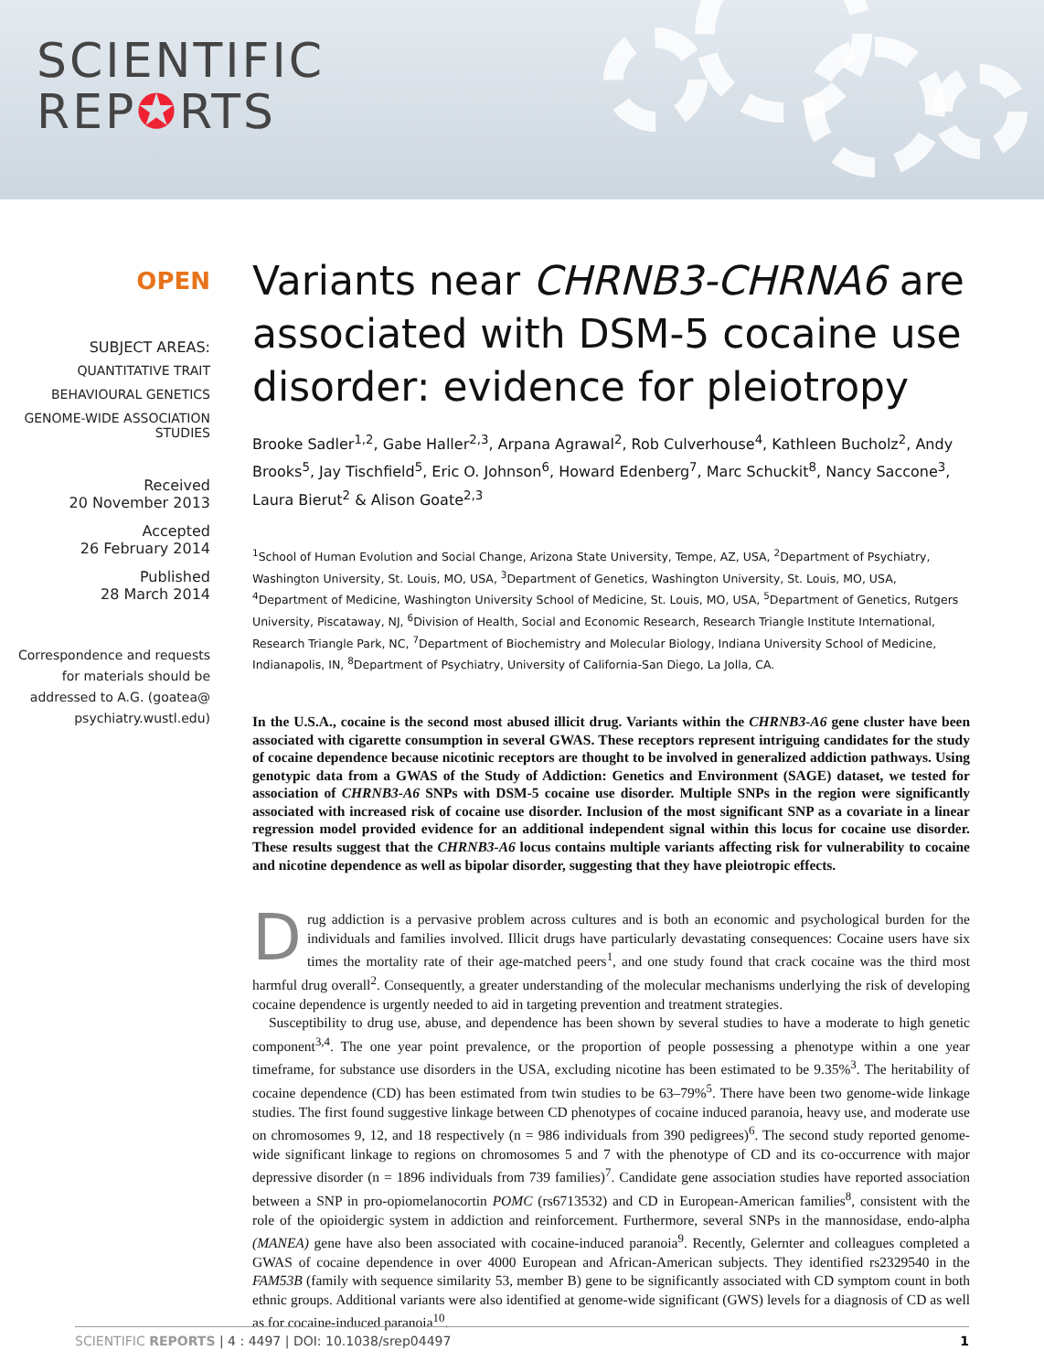SCIENTIFIC
REP✪RTS
OPEN
SUBJECT AREAS:
QUANTITATIVE TRAIT
BEHAVIOURAL GENETICS
GENOME-WIDE ASSOCIATION STUDIES
Received
20 November 2013
Accepted
26 February 2014
Published
28 March 2014
Correspondence and requests for materials should be addressed to A.G. (goatea@ psychiatry.wustl.edu)
Variants near CHRNB3-CHRNA6 are associated with DSM-5 cocaine use disorder: evidence for pleiotropy
Brooke Sadler<sup>1,2</sup>, Gabe Haller<sup>2,3</sup>, Arpana Agrawal<sup>2</sup>, Rob Culverhouse<sup>4</sup>, Kathleen Bucholz<sup>2</sup>, Andy Brooks<sup>5</sup>, Jay Tischfield<sup>5</sup>, Eric O. Johnson<sup>6</sup>, Howard Edenberg<sup>7</sup>, Marc Schuckit<sup>8</sup>, Nancy Saccone<sup>3</sup>, Laura Bierut<sup>2</sup> & Alison Goate<sup>2,3</sup>
<sup>1</sup> School of Human Evolution and Social Change, Arizona State University, Tempe, AZ, USA, <sup>2</sup>Department of Psychiatry, Washington University, St. Louis, MO, USA, <sup>3</sup>Department of Genetics, Washington University, St. Louis, MO, USA, <sup>4</sup>Department of Medicine, Washington University School of Medicine, St. Louis, MO, USA, <sup>5</sup>Department of Genetics, Rutgers University, Piscataway, NJ, <sup>6</sup>Division of Health, Social and Economic Research, Research Triangle Institute International, Research Triangle Park, NC, <sup>7</sup>Department of Biochemistry and Molecular Biology, Indiana University School of Medicine, Indianapolis, IN, <sup>8</sup>Department of Psychiatry, University of California-San Diego, La Jolla, CA.
In the U.S.A., cocaine is the second most abused illicit drug. Variants within the CHRNB3-A6 gene cluster have been associated with cigarette consumption in several GWAS. These receptors represent intriguing candidates for the study of cocaine dependence because nicotinic receptors are thought to be involved in generalized addiction pathways. Using genotypic data from a GWAS of the Study of Addiction: Genetics and Environment (SAGE) dataset, we tested for association of CHRNB3-A6 SNPs with DSM-5 cocaine use disorder. Multiple SNPs in the region were significantly associated with increased risk of cocaine use disorder. Inclusion of the most significant SNP as a covariate in a linear regression model provided evidence for an additional independent signal within this locus for cocaine use disorder. These results suggest that the CHRNB3-A6 locus contains multiple variants affecting risk for vulnerability to cocaine and nicotine dependence as well as bipolar disorder, suggesting that they have pleiotropic effects.
Drug addiction is a pervasive problem across cultures and is both an economic and psychological burden for the individuals and families involved. Illicit drugs have particularly devastating consequences: Cocaine users have six times the mortality rate of their age-matched peers<sup>1</sup>, and one study found that crack cocaine was the third most harmful drug overall<sup>2</sup>. Consequently, a greater understanding of the molecular mechanisms underlying the risk of developing cocaine dependence is urgently needed to aid in targeting prevention and treatment strategies.
Susceptibility to drug use, abuse, and dependence has been shown by several studies to have a moderate to high genetic component<sup>3,4</sup>. The one year point prevalence, or the proportion of people possessing a phenotype within a one year timeframe, for substance use disorders in the USA, excluding nicotine has been estimated to be 9.35%<sup>3</sup>. The heritability of cocaine dependence (CD) has been estimated from twin studies to be 63–79%<sup>5</sup>. There have been two genome-wide linkage studies. The first found suggestive linkage between CD phenotypes of cocaine induced paranoia, heavy use, and moderate use on chromosomes 9, 12, and 18 respectively (n = 986 individuals from 390 pedigrees)<sup>6</sup>. The second study reported genome-wide significant linkage to regions on chromosomes 5 and 7 with the phenotype of CD and its co-occurrence with major depressive disorder (n = 1896 individuals from 739 families)<sup>7</sup>. Candidate gene association studies have reported association between a SNP in pro-opiomelanocortin POMC (rs6713532) and CD in European-American families<sup>8</sup>, consistent with the role of the opioidergic system in addiction and reinforcement. Furthermore, several SNPs in the mannosidase, endo-alpha (MANEA) gene have also been associated with cocaine-induced paranoia<sup>9</sup>. Recently, Gelernter and colleagues completed a GWAS of cocaine dependence in over 4000 European and African-American subjects. They identified rs2329540 in the FAM53B (family with sequence similarity 53, member B) gene to be significantly associated with CD symptom count in both ethnic groups. Additional variants were also identified at genome-wide significant (GWS) levels for a diagnosis of CD as well as for cocaine-induced paranoia<sup>10</sup>.
SCIENTIFIC REPORTS | 4 : 4497 | DOI: 10.1038/srep04497 1